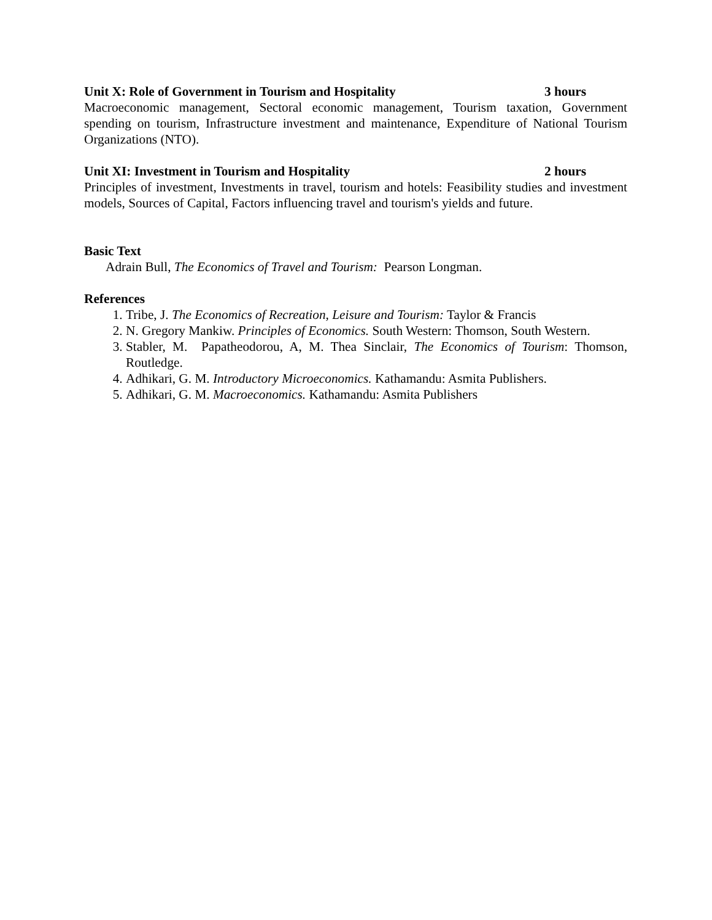Unit X: Role of Government in Tourism and Hospitality 3 hours
Macroeconomic management, Sectoral economic management, Tourism taxation, Government spending on tourism, Infrastructure investment and maintenance, Expenditure of National Tourism Organizations (NTO).
Unit XI: Investment in Tourism and Hospitality 2 hours
Principles of investment, Investments in travel, tourism and hotels: Feasibility studies and investment models, Sources of Capital, Factors influencing travel and tourism's yields and future.
Basic Text
Adrain Bull, The Economics of Travel and Tourism: Pearson Longman.
References
1. Tribe, J. The Economics of Recreation, Leisure and Tourism: Taylor & Francis
2. N. Gregory Mankiw. Principles of Economics. South Western: Thomson, South Western.
3. Stabler, M. Papatheodorou, A, M. Thea Sinclair, The Economics of Tourism: Thomson, Routledge.
4. Adhikari, G. M. Introductory Microeconomics. Kathamandu: Asmita Publishers.
5. Adhikari, G. M. Macroeconomics. Kathamandu: Asmita Publishers